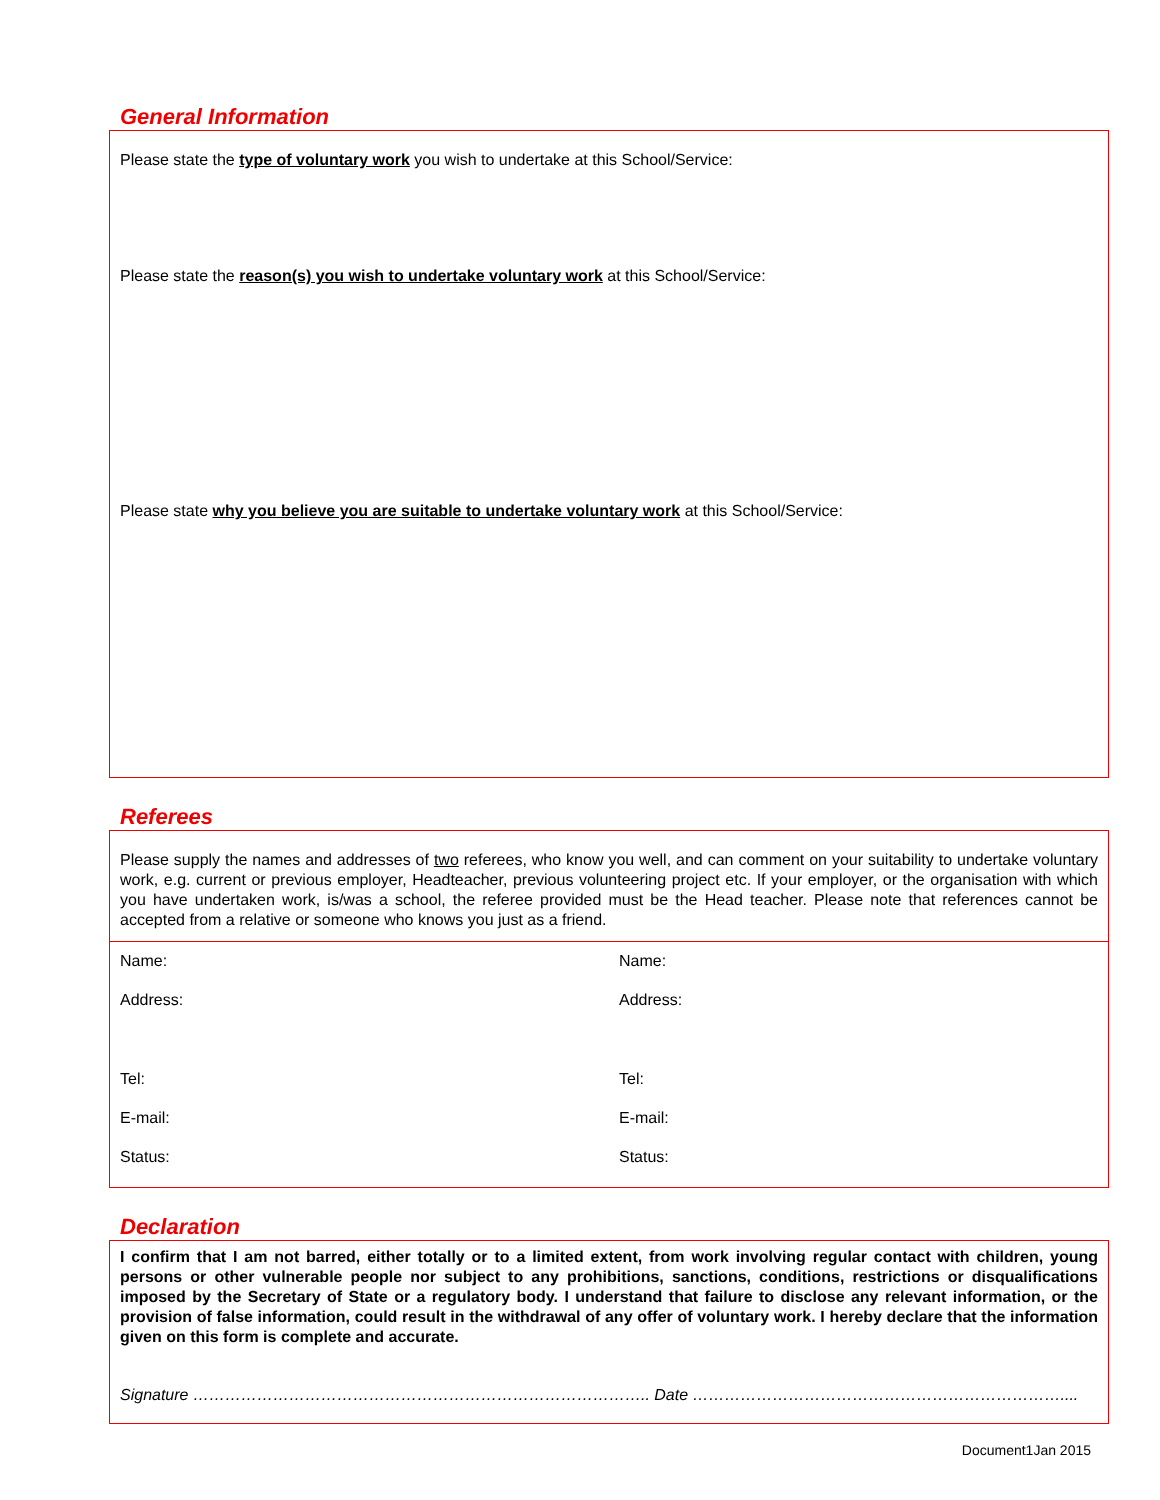General Information
Please state the type of voluntary work you wish to undertake at this School/Service:
Please state the reason(s) you wish to undertake voluntary work at this School/Service:
Please state why you believe you are suitable to undertake voluntary work at this School/Service:
Referees
Please supply the names and addresses of two referees, who know you well, and can comment on your suitability to undertake voluntary work, e.g. current or previous employer, Headteacher, previous volunteering project etc. If your employer, or the organisation with which you have undertaken work, is/was a school, the referee provided must be the Head teacher. Please note that references cannot be accepted from a relative or someone who knows you just as a friend.
| Name: | Name: |
| Address: | Address: |
| Tel: | Tel: |
| E-mail: | E-mail: |
| Status: | Status: |
Declaration
I confirm that I am not barred, either totally or to a limited extent, from work involving regular contact with children, young persons or other vulnerable people nor subject to any prohibitions, sanctions, conditions, restrictions or disqualifications imposed by the Secretary of State or a regulatory body. I understand that failure to disclose any relevant information, or the provision of false information, could result in the withdrawal of any offer of voluntary work. I hereby declare that the information given on this form is complete and accurate.
Signature ………………………………………………………………………….. Date ……………………………………………………………....
Document1Jan 2015